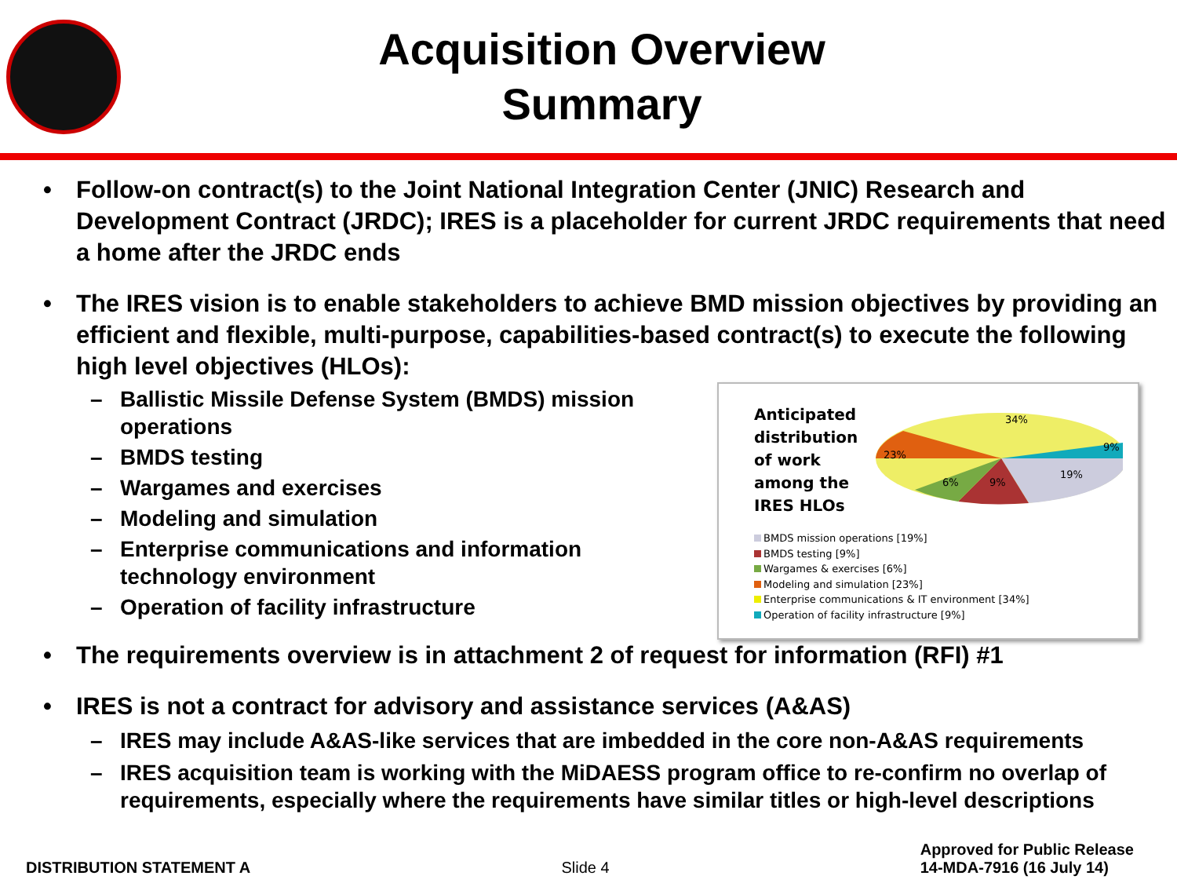Acquisition Overview
Summary
• Follow-on contract(s) to the Joint National Integration Center (JNIC) Research and Development Contract (JRDC); IRES is a placeholder for current JRDC requirements that need a home after the JRDC ends
• The IRES vision is to enable stakeholders to achieve BMD mission objectives by providing an efficient and flexible, multi-purpose, capabilities-based contract(s) to execute the following high level objectives (HLOs):
Anticipated distribution of work among the IRES HLOs
34%
9%
19%
9%
6%
23%
BMDS mission operations [19%]
BMDS testing [9%]
Wargames & exercises [6%]
Modeling and simulation [23%]
Enterprise communications & IT environment [34%]
Operation of facility infrastructure [9%]
– Ballistic Missile Defense System (BMDS) mission operations
– BMDS testing
– Wargames and exercises
– Modeling and simulation
– Enterprise communications and information technology environment
– Operation of facility infrastructure
• The requirements overview is in attachment 2 of request for information (RFI) #1
• IRES is not a contract for advisory and assistance services (A&AS)
– IRES may include A&AS-like services that are imbedded in the core non-A&AS requirements
– IRES acquisition team is working with the MiDAESS program office to re-confirm no overlap of requirements, especially where the requirements have similar titles or high-level descriptions
DISTRIBUTION STATEMENT A Slide 4 Approved for Public Release
14-MDA-7916 (16 July 14)